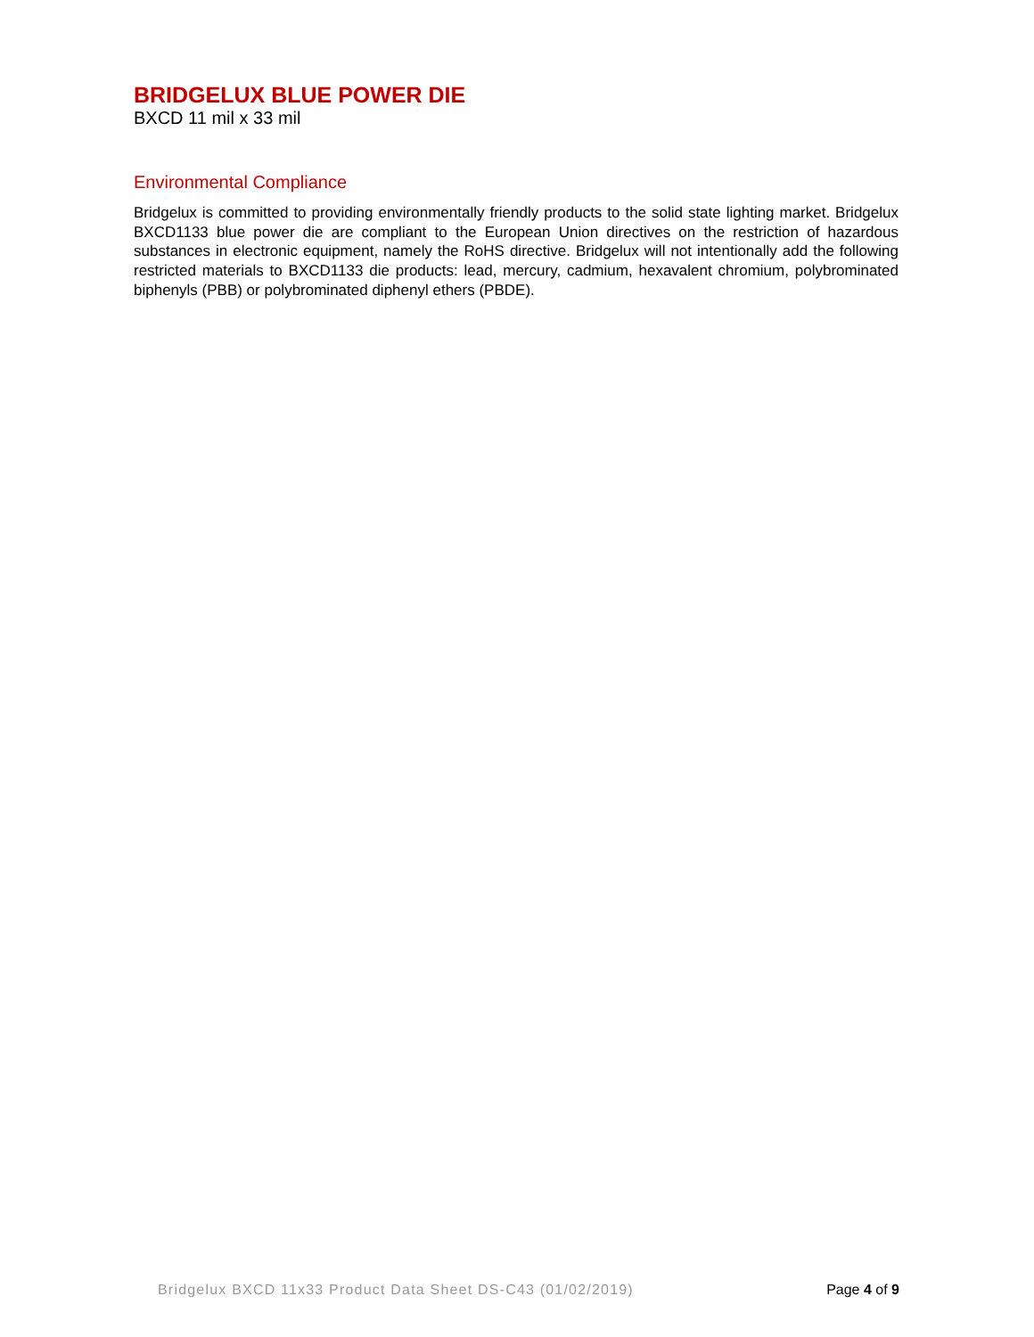BRIDGELUX BLUE POWER DIE
BXCD 11 mil x 33 mil
Environmental Compliance
Bridgelux is committed to providing environmentally friendly products to the solid state lighting market. Bridgelux BXCD1133 blue power die are compliant to the European Union directives on the restriction of hazardous substances in electronic equipment, namely the RoHS directive. Bridgelux will not intentionally add the following restricted materials to BXCD1133 die products: lead, mercury, cadmium, hexavalent chromium, polybrominated biphenyls (PBB) or polybrominated diphenyl ethers (PBDE).
Bridgelux BXCD 11x33 Product Data Sheet DS-C43 (01/02/2019) Page 4 of 9